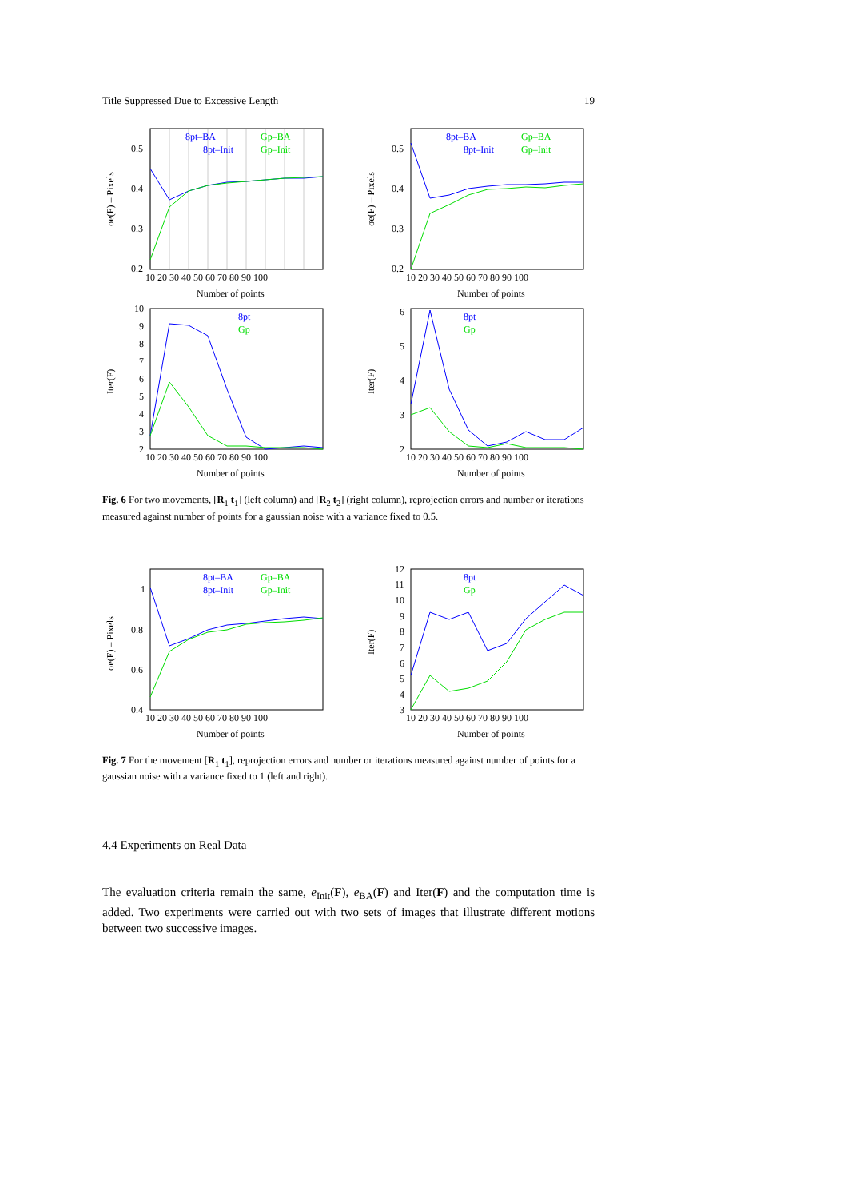Title Suppressed Due to Excessive Length 19
8pt–BA
Gp–BA
8pt–Init
Gp–Init
0.5
0.4
0.3
0.2
10 20 30 40 50 60 70 80 90 100
Number of points
σe(F) – Pixels
8pt–BA
Gp–BA
8pt–Init
Gp–Init
0.5
0.4
0.3
0.2
10 20 30 40 50 60 70 80 90 100
Number of points
σe(F) – Pixels
8pt
Gp
10
9
8
7
6
5
4
3
2
10 20 30 40 50 60 70 80 90 100
Number of points
Iter(F)
8pt
Gp
6
5
4
3
2
10 20 30 40 50 60 70 80 90 100
Number of points
Iter(F)
Fig. 6 For two movements, [R<sub>1</sub> t<sub>1</sub>] (left column) and [R<sub>2</sub> t<sub>2</sub>] (right column), reprojection errors and number or iterations measured against number of points for a gaussian noise with a variance fixed to 0.5.
8pt–BA
Gp–BA
8pt–Init
Gp–Init
1
0.8
0.6
0.4
10 20 30 40 50 60 70 80 90 100
Number of points
σe(F) – Pixels
8pt
Gp
12
11
10
9
8
7
6
5
4
3
10 20 30 40 50 60 70 80 90 100
Number of points
Iter(F)
Fig. 7 For the movement [R<sub>1</sub> t<sub>1</sub>], reprojection errors and number or iterations measured against number of points for a gaussian noise with a variance fixed to 1 (left and right).
4.4 Experiments on Real Data
The evaluation criteria remain the same, e<sub>Init</sub>(F), e<sub>BA</sub>(F) and Iter(F) and the computation time is added. Two experiments were carried out with two sets of images that illustrate different motions between two successive images.